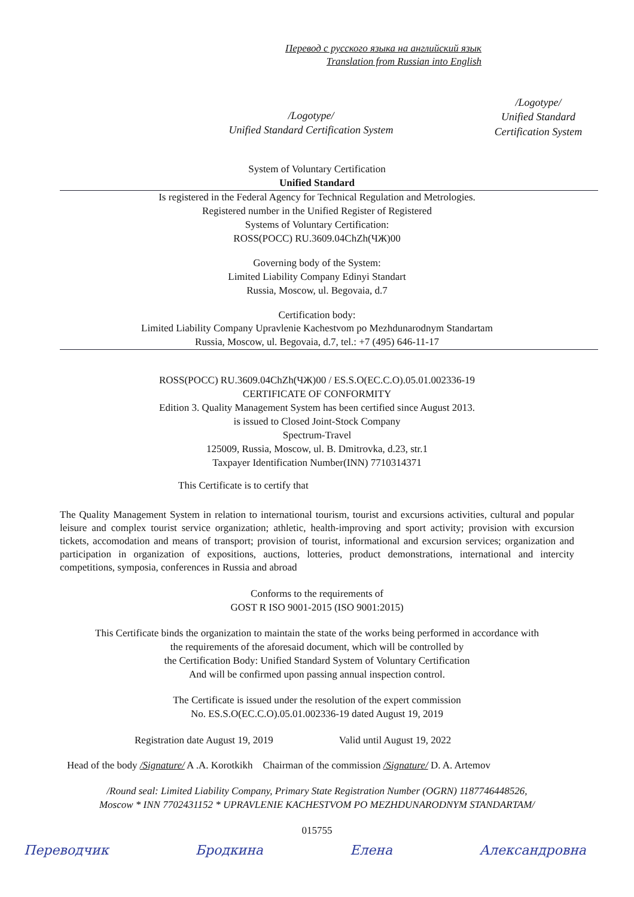Перевод с русского языка на английский язык
Translation from Russian into English
/Logotype/
Unified Standard Certification System
/Logotype/
Unified Standard
Certification System
System of Voluntary Certification
Unified Standard
Is registered in the Federal Agency for Technical Regulation and Metrologies.
Registered number in the Unified Register of Registered
Systems of Voluntary Certification:
ROSS(РОСС) RU.3609.04ChZh(ЧЖ)00
Governing body of the System:
Limited Liability Company Edinyi Standart
Russia, Moscow, ul. Begovaia, d.7
Certification body:
Limited Liability Company Upravlenie Kachestvom po Mezhdunarodnym Standartam
Russia, Moscow, ul. Begovaia, d.7, tel.: +7 (495) 646-11-17
ROSS(РОСС) RU.3609.04ChZh(ЧЖ)00 / ES.S.O(ЕС.С.О).05.01.002336-19
CERTIFICATE OF CONFORMITY
Edition 3. Quality Management System has been certified since August 2013.
is issued to Closed Joint-Stock Company
Spectrum-Travel
125009, Russia, Moscow, ul. B. Dmitrovka, d.23, str.1
Taxpayer Identification Number(INN) 7710314371
This Certificate is to certify that
The Quality Management System in relation to international tourism, tourist and excursions activities, cultural and popular leisure and complex tourist service organization; athletic, health-improving and sport activity; provision with excursion tickets, accomodation and means of transport; provision of tourist, informational and excursion services; organization and participation in organization of expositions, auctions, lotteries, product demonstrations, international and intercity competitions, symposia, conferences in Russia and abroad
Conforms to the requirements of
GOST R ISO 9001-2015 (ISO 9001:2015)
This Certificate binds the organization to maintain the state of the works being performed in accordance with
the requirements of the aforesaid document, which will be controlled by
the Certification Body: Unified Standard System of Voluntary Certification
And will be confirmed upon passing annual inspection control.
The Certificate is issued under the resolution of the expert commission
No. ES.S.O(ЕС.С.О).05.01.002336-19 dated August 19, 2019
Registration date August 19, 2019 Valid until August 19, 2022
Head of the body /Signature/ A .A. Korotkikh Chairman of the commission /Signature/ D. A. Artemov
/Round seal: Limited Liability Company, Primary State Registration Number (OGRN) 1187746448526,
Moscow * INN 7702431152 * UPRAVLENIE KACHESTVOM PO MEZHDUNARODNYM STANDARTAM/
015755
Переводчик Бродкина Елена Александровна